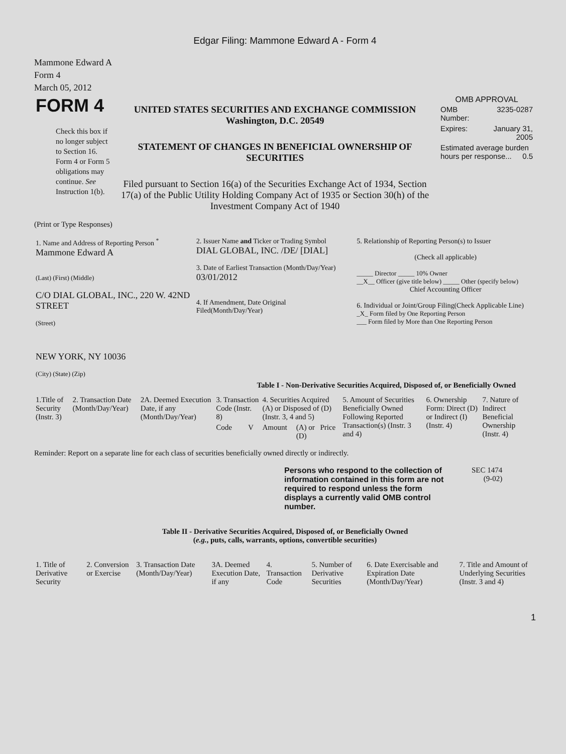Edgar Filing: Mammone Edward A - Form 4
Mammone Edward A
Form 4
March 05, 2012
| FORM 4 Check this box if no longer subject to Section 16. Form 4 or Form 5 obligations may continue. See Instruction 1(b). | UNITED STATES SECURITIES AND EXCHANGE COMMISSION Washington, D.C. 20549 STATEMENT OF CHANGES IN BENEFICIAL OWNERSHIP OF SECURITIES Filed pursuant to Section 16(a) of the Securities Exchange Act of 1934, Section 17(a) of the Public Utility Holding Company Act of 1935 or Section 30(h) of the Investment Company Act of 1940 | OMB APPROVAL / OMB Number: / 3235-0287 / / Expires: / January 31, 2005 / / Estimated average burden hours per response... 0.5 / / |
(Print or Type Responses)
| 1. Name and Address of Reporting Person <sup>*</sup> Mammone Edward A (Last) (First) (Middle) C/O DIAL GLOBAL, INC., 220 W. 42ND STREET (Street) NEW YORK, NY 10036 (City) (State) (Zip) | 2. Issuer Name and Ticker or Trading Symbol DIAL GLOBAL, INC. /DE/ [DIAL] 3. Date of Earliest Transaction (Month/Day/Year) 03/01/2012 4. If Amendment, Date Original Filed(Month/Day/Year) | 5. Relationship of Reporting Person(s) to Issuer (Check all applicable) _____ Director _____ 10% Owner __X__ Officer (give title below) _____ Other (specify below) Chief Accounting Officer 6. Individual or Joint/Group Filing(Check Applicable Line) _X_ Form filed by One Reporting Person ___ Form filed by More than One Reporting Person |
Table I - Non-Derivative Securities Acquired, Disposed of, or Beneficially Owned
| 1.Title of Security (Instr. 3) | 2. Transaction Date (Month/Day/Year) | 2A. Deemed Execution Date, if any (Month/Day/Year) | 3. Transaction Code (Instr. 8) | | 4. Securities Acquired (A) or Disposed of (D) (Instr. 3, 4 and 5) | | | 5. Amount of Securities Beneficially Owned Following Reported Transaction(s) (Instr. 3 and 4) | 6. Ownership Form: Direct (D) or Indirect (I) (Instr. 4) | 7. Nature of Indirect Beneficial Ownership (Instr. 4) |
| --- | --- | --- | --- | --- | --- | --- | --- | --- | --- | --- |
| | | | Code | V | Amount | (A) or (D) | Price | | | |
Reminder: Report on a separate line for each class of securities beneficially owned directly or indirectly.
| Persons who respond to the collection of information contained in this form are not required to respond unless the form displays a currently valid OMB control number. | SEC 1474 (9-02) |
Table II - Derivative Securities Acquired, Disposed of, or Beneficially Owned
(e.g., puts, calls, warrants, options, convertible securities)
| 1. Title of Derivative Security | 2. Conversion or Exercise | 3. Transaction Date (Month/Day/Year) | 3A. Deemed Execution Date, if any | 4. Transaction Code | 5. Number of Derivative Securities | 6. Date Exercisable and Expiration Date (Month/Day/Year) | 7. Title and Amount of Underlying Securities (Instr. 3 and 4) |
| --- | --- | --- | --- | --- | --- | --- | --- |
1